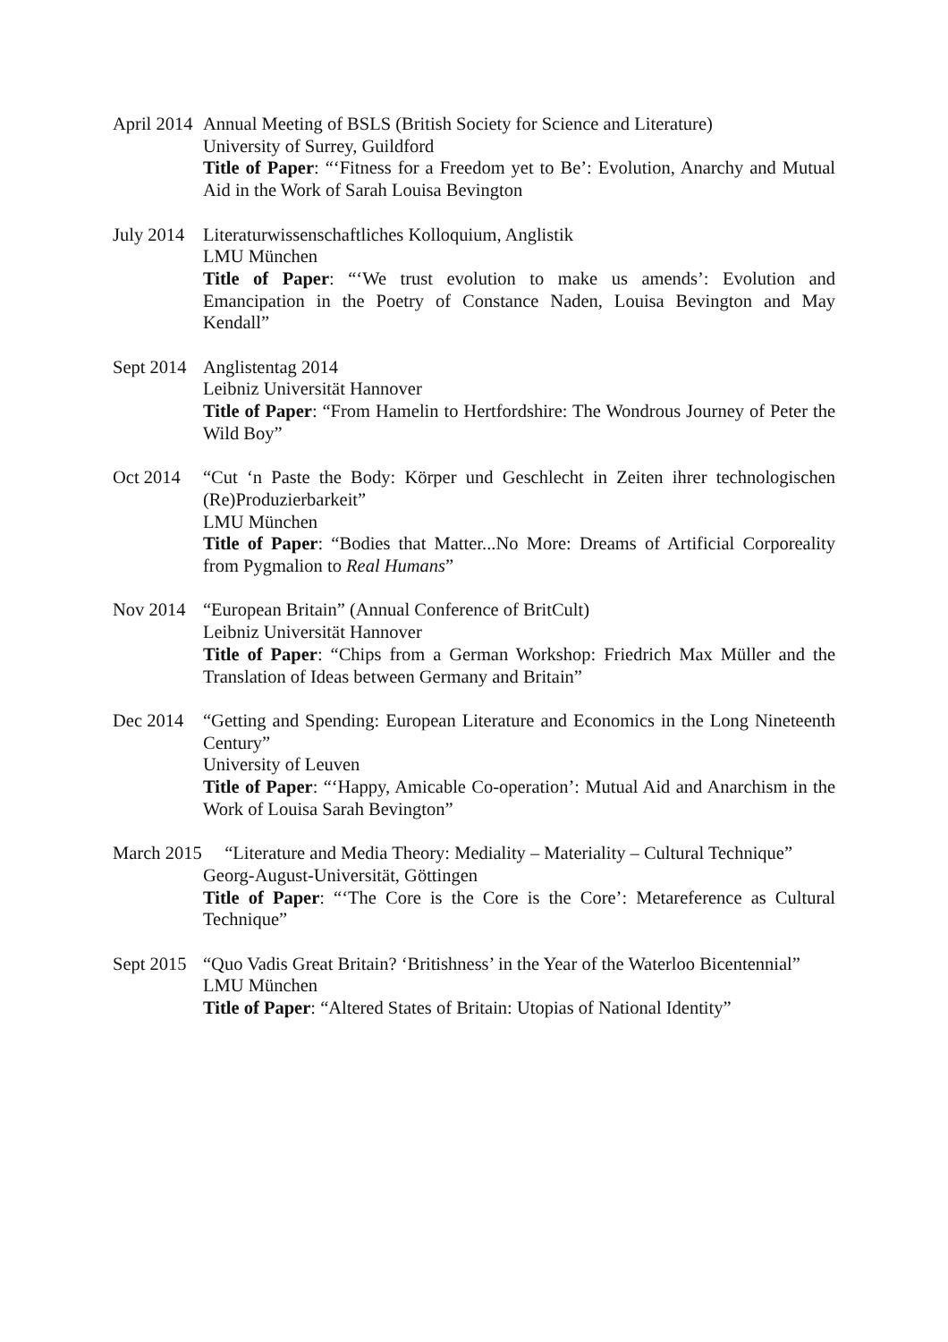April 2014
Annual Meeting of BSLS (British Society for Science and Literature)
University of Surrey, Guildford
Title of Paper: “‘Fitness for a Freedom yet to Be’: Evolution, Anarchy and Mutual Aid in the Work of Sarah Louisa Bevington
July 2014
Literaturwissenschaftliches Kolloquium, Anglistik
LMU München
Title of Paper: “‘We trust evolution to make us amends’: Evolution and Emancipation in the Poetry of Constance Naden, Louisa Bevington and May Kendall”
Sept 2014
Anglistentag 2014
Leibniz Universität Hannover
Title of Paper: “From Hamelin to Hertfordshire: The Wondrous Journey of Peter the Wild Boy”
Oct 2014 “Cut ‘n Paste the Body: Körper und Geschlecht in Zeiten ihrer technologischen (Re)Produzierbarkeit”
LMU München
Title of Paper: “Bodies that Matter...No More: Dreams of Artificial Corporeality from Pygmalion to Real Humans”
Nov 2014 “European Britain” (Annual Conference of BritCult)
Leibniz Universität Hannover
Title of Paper: “Chips from a German Workshop: Friedrich Max Müller and the Translation of Ideas between Germany and Britain”
Dec 2014 “Getting and Spending: European Literature and Economics in the Long Nineteenth Century”
University of Leuven
Title of Paper: “‘Happy, Amicable Co-operation’: Mutual Aid and Anarchism in the Work of Louisa Sarah Bevington”
March 2015 “Literature and Media Theory: Mediality – Materiality – Cultural Technique”
Georg-August-Universität, Göttingen
Title of Paper: “‘The Core is the Core is the Core’: Metareference as Cultural Technique”
Sept 2015
“Quo Vadis Great Britain? ‘Britishness’ in the Year of the Waterloo Bicentennial”
LMU München
Title of Paper: “Altered States of Britain: Utopias of National Identity”